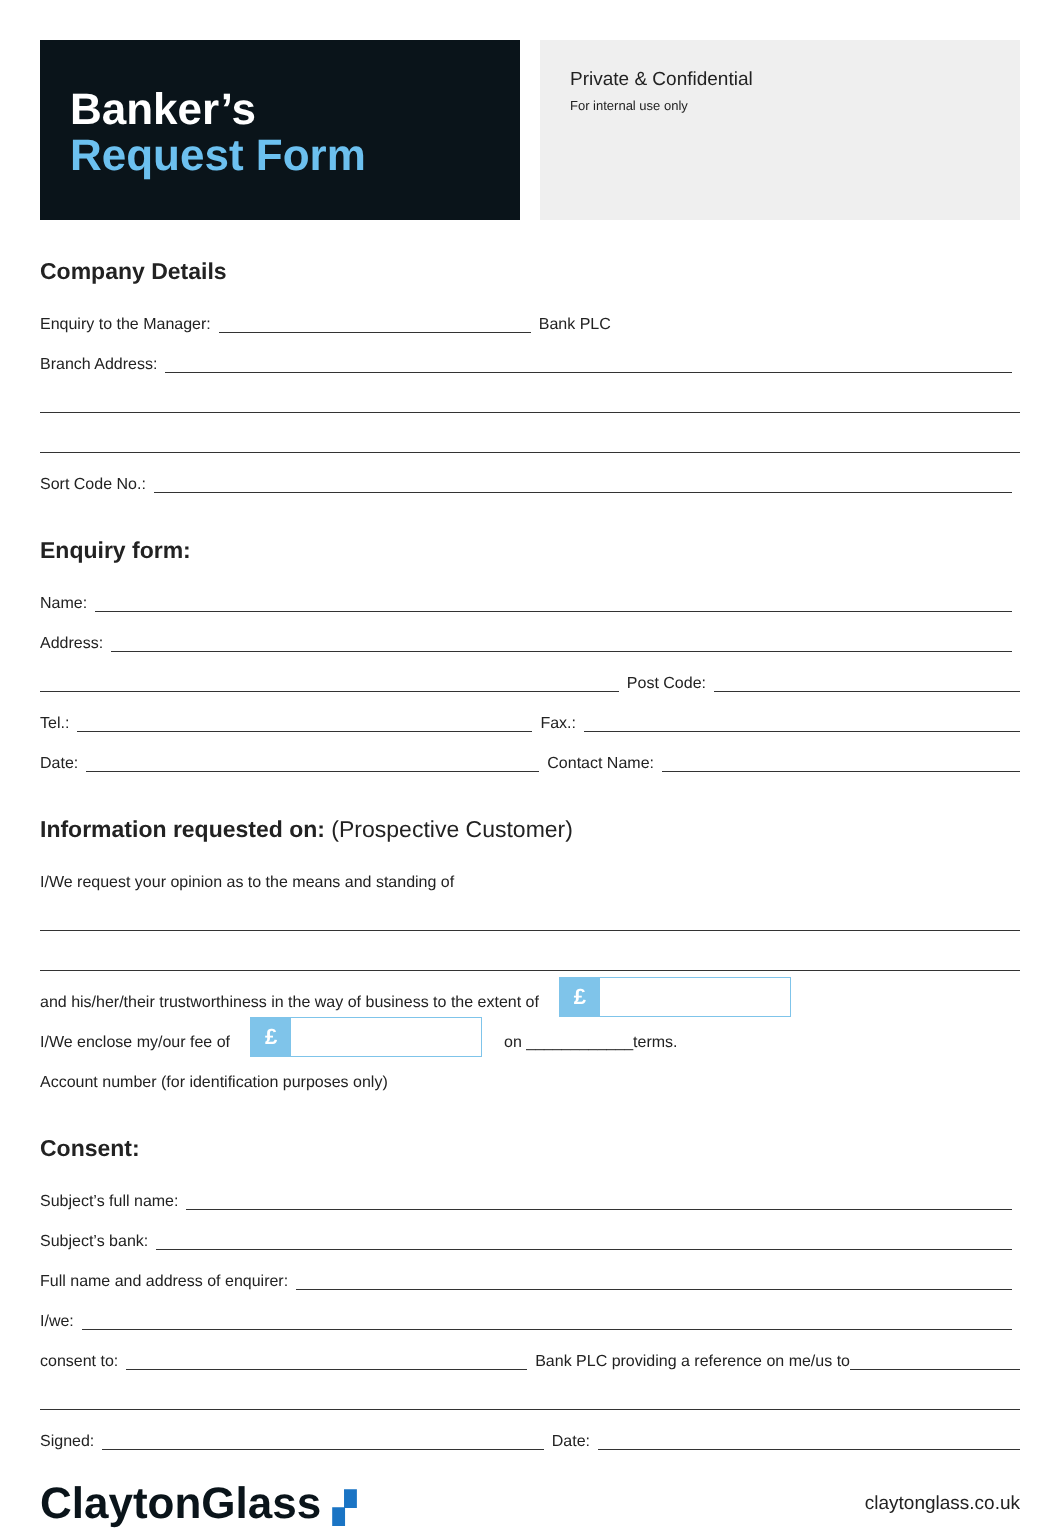Banker’s
Request Form
Private & Confidential
For internal use only
Company Details
Enquiry to the Manager:
Bank PLC
Branch Address:
Sort Code No.:
Enquiry form:
Name:
Address:
Post Code:
Tel.:
Fax.:
Date:
Contact Name:
Information requested on: (Prospective Customer)
I/We request your opinion as to the means and standing of
and his/her/their trustworthiness in the way of business to the extent of
£
I/We enclose my/our fee of
£
on ____________terms.
Account number (for identification purposes only)
Consent:
Subject’s full name:
Subject’s bank:
Full name and address of enquirer:
I/we:
consent to:
Bank PLC providing a reference on me/us to
Signed:
Date:
ClaytonGlass ▞
claytonglass.co.uk